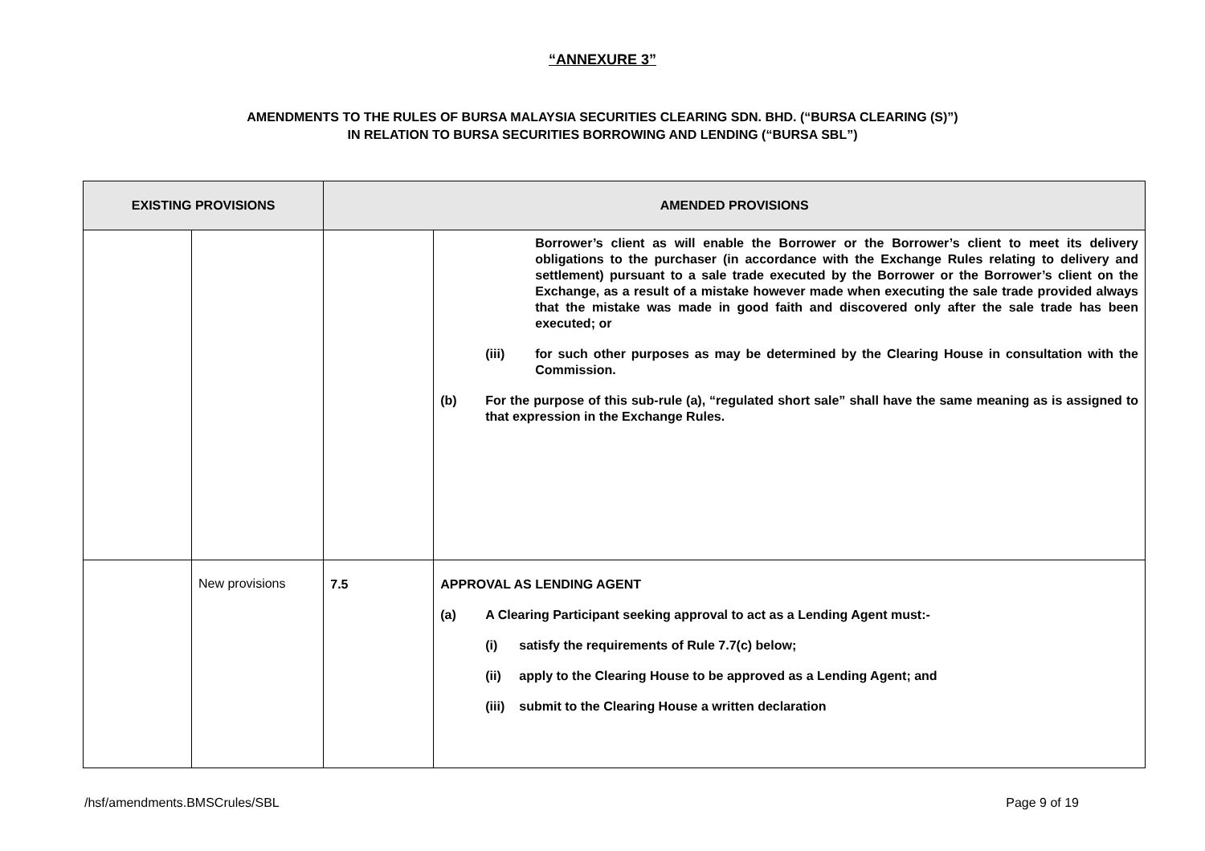“ANNEXURE 3”
AMENDMENTS TO THE RULES OF BURSA MALAYSIA SECURITIES CLEARING SDN. BHD. (“BURSA CLEARING (S)”)
IN RELATION TO BURSA SECURITIES BORROWING AND LENDING (“BURSA SBL”)
| EXISTING PROVISIONS | | AMENDED PROVISIONS | |
| --- | --- | --- | --- |
| | | | Borrower’s client as will enable the Borrower or the Borrower’s client to meet its delivery obligations to the purchaser (in accordance with the Exchange Rules relating to delivery and settlement) pursuant to a sale trade executed by the Borrower or the Borrower’s client on the Exchange, as a result of a mistake however made when executing the sale trade provided always that the mistake was made in good faith and discovered only after the sale trade has been executed; or (iii) for such other purposes as may be determined by the Clearing House in consultation with the Commission. (b) For the purpose of this sub-rule (a), “regulated short sale” shall have the same meaning as is assigned to that expression in the Exchange Rules. |
| | New provisions | 7.5 | APPROVAL AS LENDING AGENT (a) A Clearing Participant seeking approval to act as a Lending Agent must:- (i) satisfy the requirements of Rule 7.7(c) below; (ii) apply to the Clearing House to be approved as a Lending Agent; and (iii) submit to the Clearing House a written declaration |
/hsf/amendments.BMSCrules/SBL Page 9 of 19